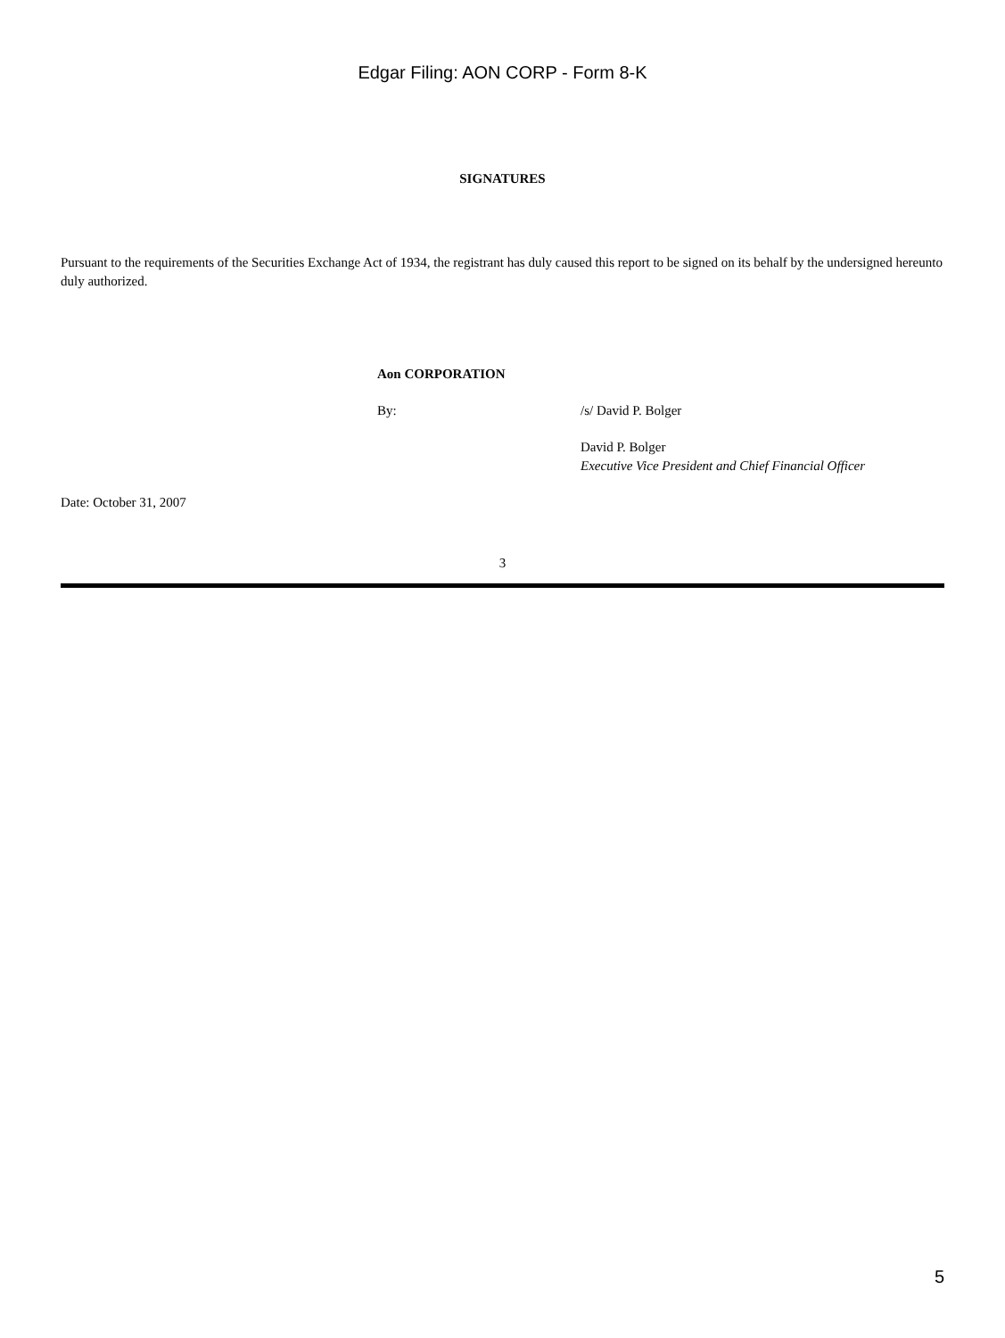Edgar Filing: AON CORP - Form 8-K
SIGNATURES
Pursuant to the requirements of the Securities Exchange Act of 1934, the registrant has duly caused this report to be signed on its behalf by the undersigned hereunto duly authorized.
Aon CORPORATION
By: /s/ David P. Bolger
David P. Bolger
Executive Vice President and Chief Financial Officer
Date: October 31, 2007
3
5